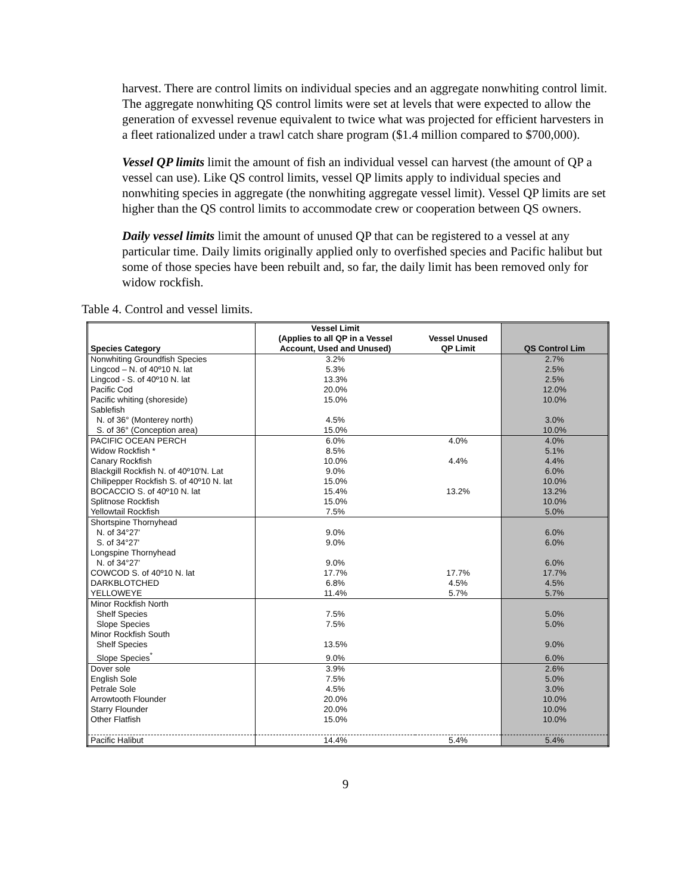harvest. There are control limits on individual species and an aggregate nonwhiting control limit. The aggregate nonwhiting QS control limits were set at levels that were expected to allow the generation of exvessel revenue equivalent to twice what was projected for efficient harvesters in a fleet rationalized under a trawl catch share program ($1.4 million compared to $700,000).
Vessel QP limits limit the amount of fish an individual vessel can harvest (the amount of QP a vessel can use). Like QS control limits, vessel QP limits apply to individual species and nonwhiting species in aggregate (the nonwhiting aggregate vessel limit). Vessel QP limits are set higher than the QS control limits to accommodate crew or cooperation between QS owners.
Daily vessel limits limit the amount of unused QP that can be registered to a vessel at any particular time. Daily limits originally applied only to overfished species and Pacific halibut but some of those species have been rebuilt and, so far, the daily limit has been removed only for widow rockfish.
Table 4. Control and vessel limits.
| Species Category | Vessel Limit (Applies to all QP in a Vessel Account, Used and Unused) | Vessel Unused QP Limit | QS Control Lim |
| --- | --- | --- | --- |
| Nonwhiting Groundfish Species | 3.2% | | 2.7% |
| Lingcod – N. of 40º10 N. lat | 5.3% | | 2.5% |
| Lingcod - S. of 40º10 N. lat | 13.3% | | 2.5% |
| Pacific Cod | 20.0% | | 12.0% |
| Pacific whiting (shoreside) | 15.0% | | 10.0% |
| Sablefish | | | |
| N. of 36° (Monterey north) | 4.5% | | 3.0% |
| S. of 36° (Conception area) | 15.0% | | 10.0% |
| PACIFIC OCEAN PERCH | 6.0% | 4.0% | 4.0% |
| Widow Rockfish * | 8.5% | | 5.1% |
| Canary Rockfish | 10.0% | 4.4% | 4.4% |
| Blackgill Rockfish N. of 40º10'N. Lat | 9.0% | | 6.0% |
| Chilipepper Rockfish S. of 40º10 N. lat | 15.0% | | 10.0% |
| BOCACCIO S. of 40º10 N. lat | 15.4% | 13.2% | 13.2% |
| Splitnose Rockfish | 15.0% | | 10.0% |
| Yellowtail Rockfish | 7.5% | | 5.0% |
| Shortspine Thornyhead | | | |
| N. of 34°27' | 9.0% | | 6.0% |
| S. of 34°27' | 9.0% | | 6.0% |
| Longspine Thornyhead | | | |
| N. of 34°27' | 9.0% | | 6.0% |
| COWCOD S. of 40º10 N. lat | 17.7% | 17.7% | 17.7% |
| DARKBLOTCHED | 6.8% | 4.5% | 4.5% |
| YELLOWEYE | 11.4% | 5.7% | 5.7% |
| Minor Rockfish North | | | |
| Shelf Species | 7.5% | | 5.0% |
| Slope Species | 7.5% | | 5.0% |
| Minor Rockfish South | | | |
| Shelf Species | 13.5% | | 9.0% |
| Slope Species<sup>*</sup> | 9.0% | | 6.0% |
| Dover sole | 3.9% | | 2.6% |
| English Sole | 7.5% | | 5.0% |
| Petrale Sole | 4.5% | | 3.0% |
| Arrowtooth Flounder | 20.0% | | 10.0% |
| Starry Flounder | 20.0% | | 10.0% |
| Other Flatfish | 15.0% | | 10.0% |
| Pacific Halibut | 14.4% | 5.4% | 5.4% |
9